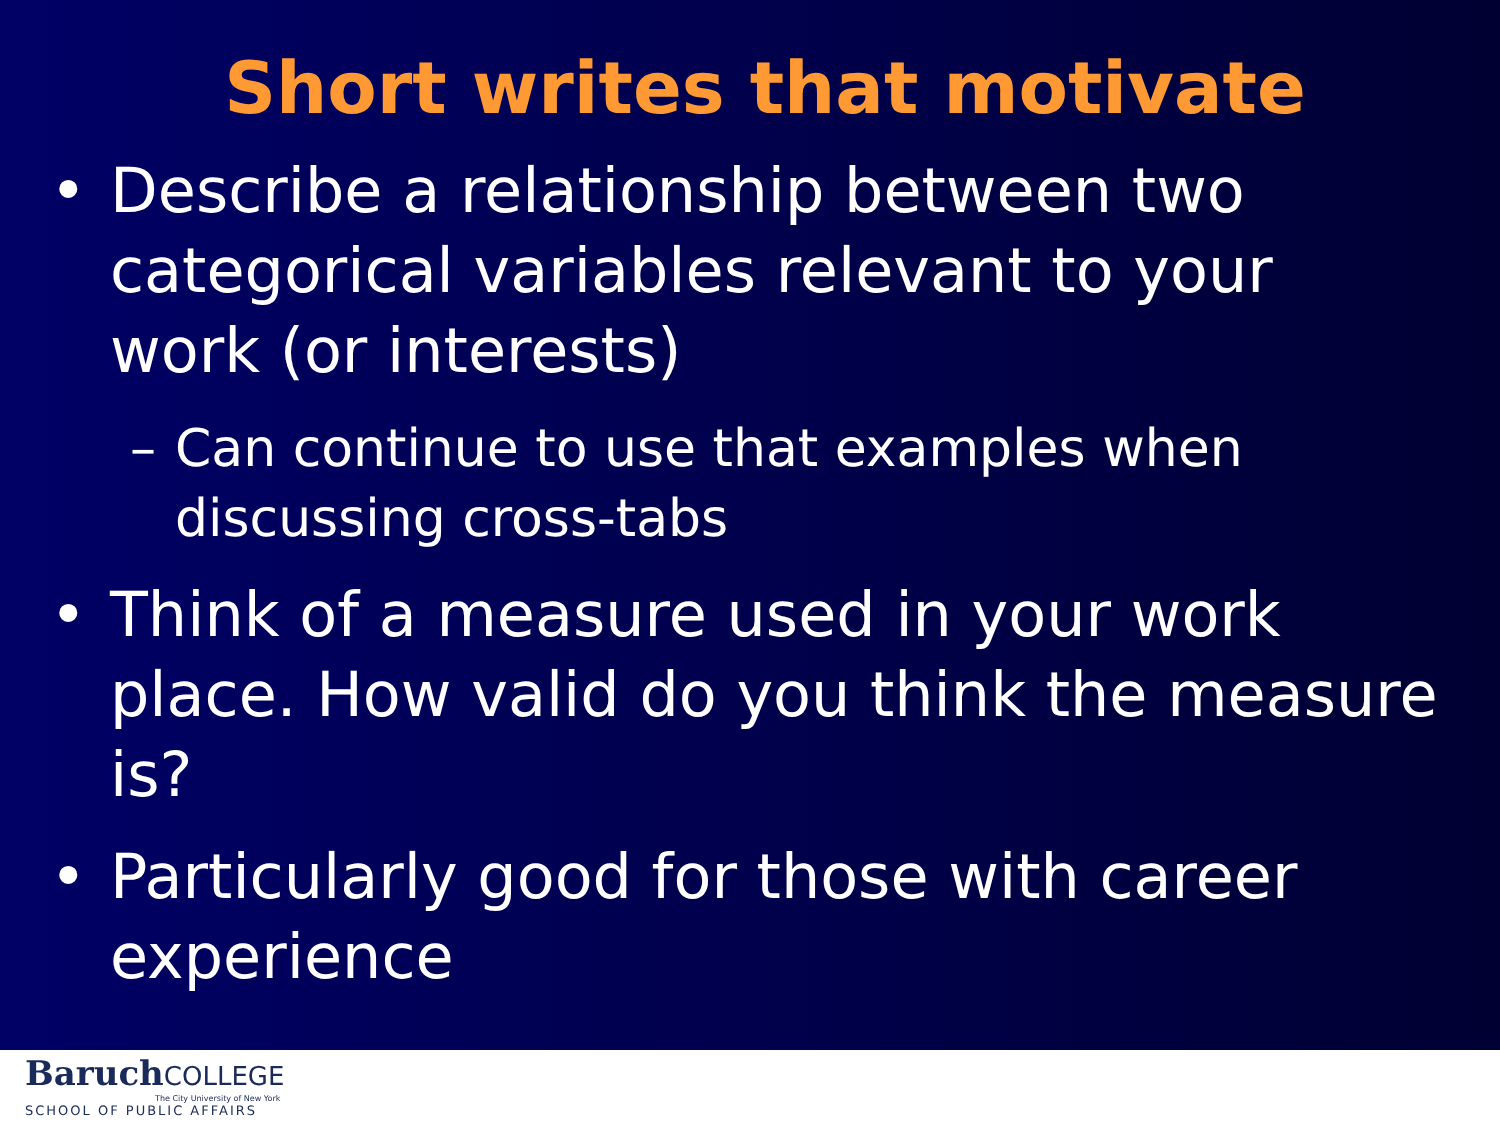Short writes that motivate
• Describe a relationship between two categorical variables relevant to your work (or interests)
– Can continue to use that examples when discussing cross-tabs
• Think of a measure used in your work place. How valid do you think the measure is?
• Particularly good for those with career experience
BaruchCOLLEGE
The City University of New York
SCHOOL OF PUBLIC AFFAIRS